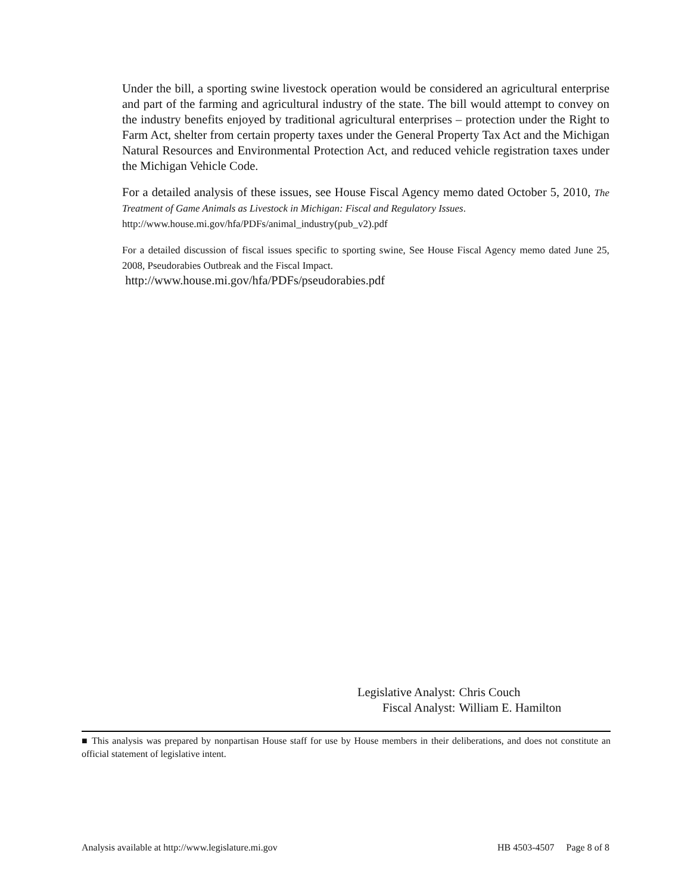Under the bill, a sporting swine livestock operation would be considered an agricultural enterprise and part of the farming and agricultural industry of the state. The bill would attempt to convey on the industry benefits enjoyed by traditional agricultural enterprises – protection under the Right to Farm Act, shelter from certain property taxes under the General Property Tax Act and the Michigan Natural Resources and Environmental Protection Act, and reduced vehicle registration taxes under the Michigan Vehicle Code.
For a detailed analysis of these issues, see House Fiscal Agency memo dated October 5, 2010, The Treatment of Game Animals as Livestock in Michigan: Fiscal and Regulatory Issues.
http://www.house.mi.gov/hfa/PDFs/animal_industry(pub_v2).pdf
For a detailed discussion of fiscal issues specific to sporting swine, See House Fiscal Agency memo dated June 25, 2008, Pseudorabies Outbreak and the Fiscal Impact.
http://www.house.mi.gov/hfa/PDFs/pseudorabies.pdf
| Legislative Analyst: | Chris Couch |
| Fiscal Analyst: | William E. Hamilton |
■ This analysis was prepared by nonpartisan House staff for use by House members in their deliberations, and does not constitute an official statement of legislative intent.
Analysis available at http://www.legislature.mi.gov HB 4503-4507 Page 8 of 8